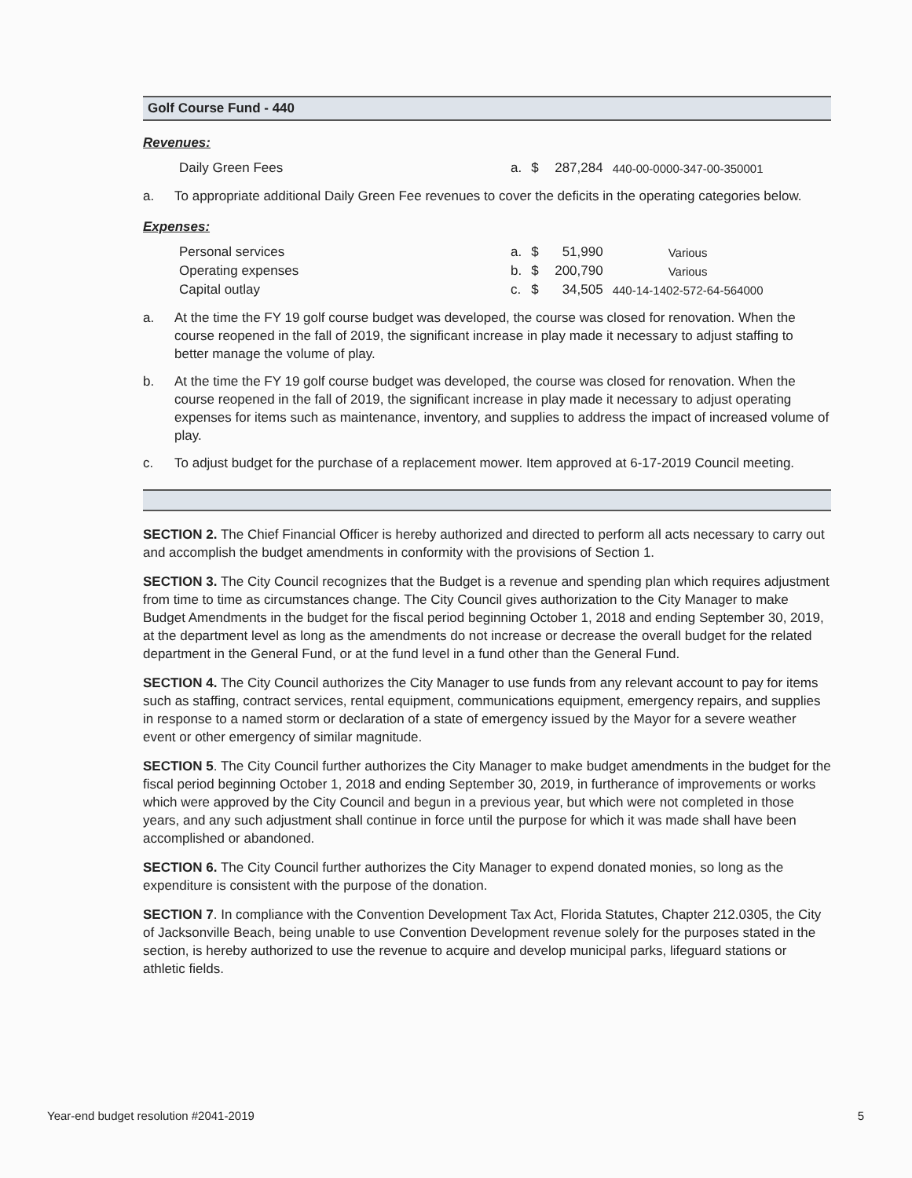Golf Course Fund - 440
Revenues:
| Daily Green Fees | a. | $ | 287,284 | 440-00-0000-347-00-350001 |
a. To appropriate additional Daily Green Fee revenues to cover the deficits in the operating categories below.
Expenses:
| Personal services | a. | $ | 51,990 | Various |
| Operating expenses | b. | $ | 200,790 | Various |
| Capital outlay | c. | $ | 34,505 | 440-14-1402-572-64-564000 |
a. At the time the FY 19 golf course budget was developed, the course was closed for renovation. When the course reopened in the fall of 2019, the significant increase in play made it necessary to adjust staffing to better manage the volume of play.
b. At the time the FY 19 golf course budget was developed, the course was closed for renovation. When the course reopened in the fall of 2019, the significant increase in play made it necessary to adjust operating expenses for items such as maintenance, inventory, and supplies to address the impact of increased volume of play.
c. To adjust budget for the purchase of a replacement mower. Item approved at 6-17-2019 Council meeting.
SECTION 2. The Chief Financial Officer is hereby authorized and directed to perform all acts necessary to carry out and accomplish the budget amendments in conformity with the provisions of Section 1.
SECTION 3. The City Council recognizes that the Budget is a revenue and spending plan which requires adjustment from time to time as circumstances change. The City Council gives authorization to the City Manager to make Budget Amendments in the budget for the fiscal period beginning October 1, 2018 and ending September 30, 2019, at the department level as long as the amendments do not increase or decrease the overall budget for the related department in the General Fund, or at the fund level in a fund other than the General Fund.
SECTION 4. The City Council authorizes the City Manager to use funds from any relevant account to pay for items such as staffing, contract services, rental equipment, communications equipment, emergency repairs, and supplies in response to a named storm or declaration of a state of emergency issued by the Mayor for a severe weather event or other emergency of similar magnitude.
SECTION 5. The City Council further authorizes the City Manager to make budget amendments in the budget for the fiscal period beginning October 1, 2018 and ending September 30, 2019, in furtherance of improvements or works which were approved by the City Council and begun in a previous year, but which were not completed in those years, and any such adjustment shall continue in force until the purpose for which it was made shall have been accomplished or abandoned.
SECTION 6. The City Council further authorizes the City Manager to expend donated monies, so long as the expenditure is consistent with the purpose of the donation.
SECTION 7. In compliance with the Convention Development Tax Act, Florida Statutes, Chapter 212.0305, the City of Jacksonville Beach, being unable to use Convention Development revenue solely for the purposes stated in the section, is hereby authorized to use the revenue to acquire and develop municipal parks, lifeguard stations or athletic fields.
Year-end budget resolution #2041-2019 5